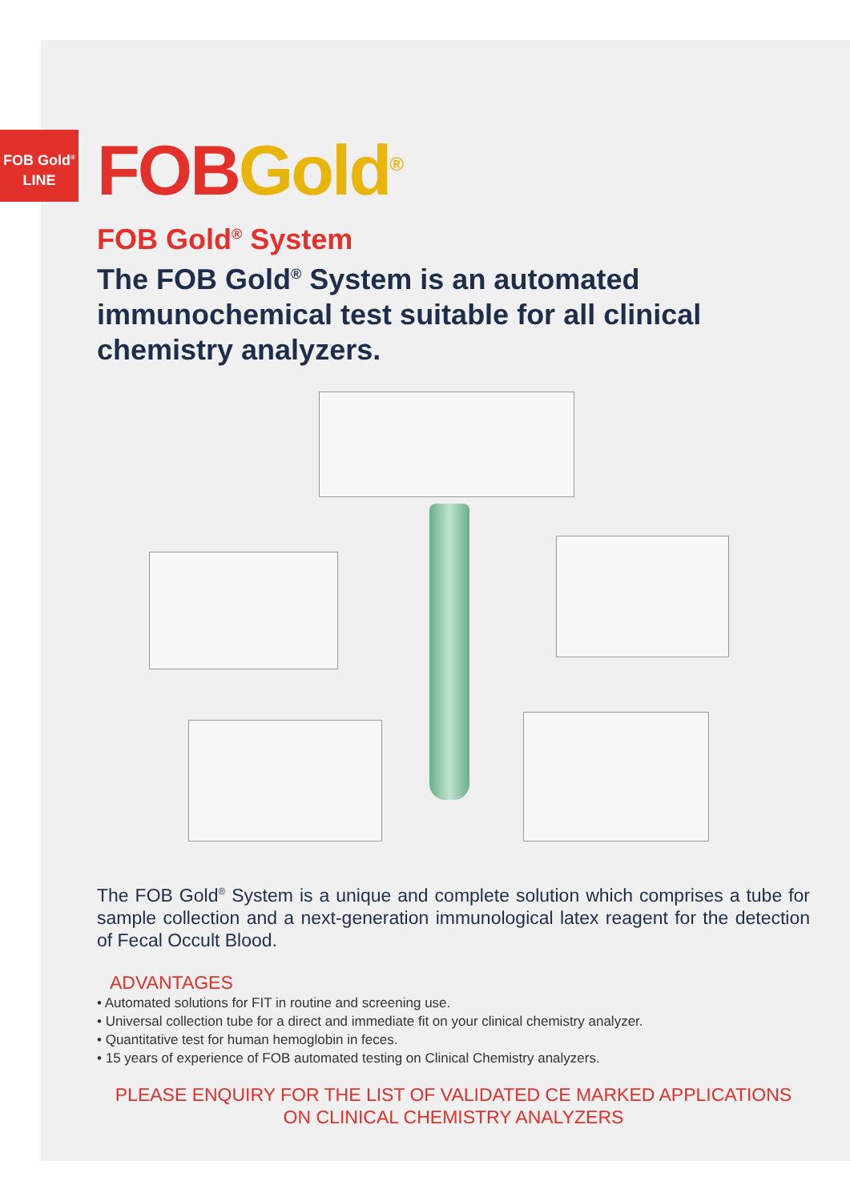FOB Gold<sup>®</sup>
LINE
FOB Gold<sup>®</sup>
FOB Gold<sup>®</sup> System
The FOB Gold<sup>®</sup> System is an automated immunochemical test suitable for all clinical chemistry analyzers.
The FOB Gold<sup>®</sup> System is a unique and complete solution which comprises a tube for sample collection and a next-generation immunological latex reagent for the detection of Fecal Occult Blood.
ADVANTAGES
• Automated solutions for FIT in routine and screening use.
• Universal collection tube for a direct and immediate fit on your clinical chemistry analyzer.
• Quantitative test for human hemoglobin in feces.
• 15 years of experience of FOB automated testing on Clinical Chemistry analyzers.
PLEASE ENQUIRY FOR THE LIST OF VALIDATED CE MARKED APPLICATIONS
ON CLINICAL CHEMISTRY ANALYZERS